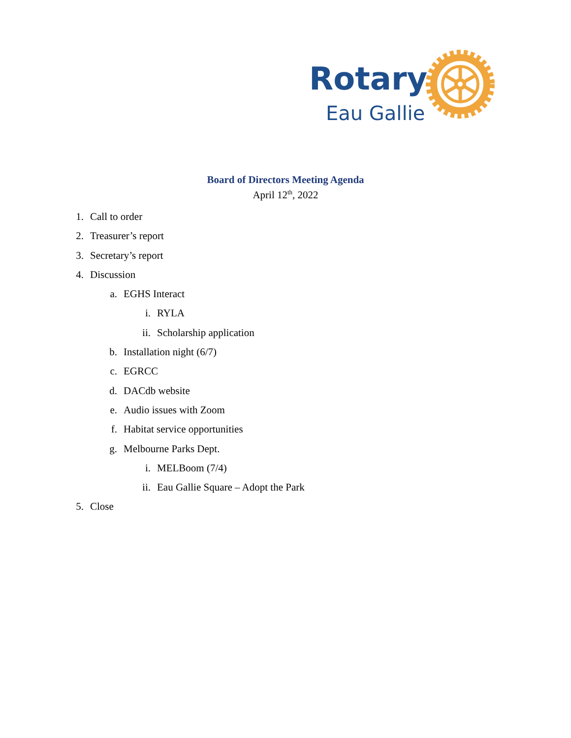Rotary
Eau Gallie
Board of Directors Meeting Agenda
April 12<sup>th</sup>, 2022
1. Call to order
2. Treasurer’s report
3. Secretary’s report
4. Discussion
a. EGHS Interact
i. RYLA
ii. Scholarship application
b. Installation night (6/7)
c. EGRCC
d. DACdb website
e. Audio issues with Zoom
f. Habitat service opportunities
g. Melbourne Parks Dept.
i. MELBoom (7/4)
ii. Eau Gallie Square – Adopt the Park
5. Close